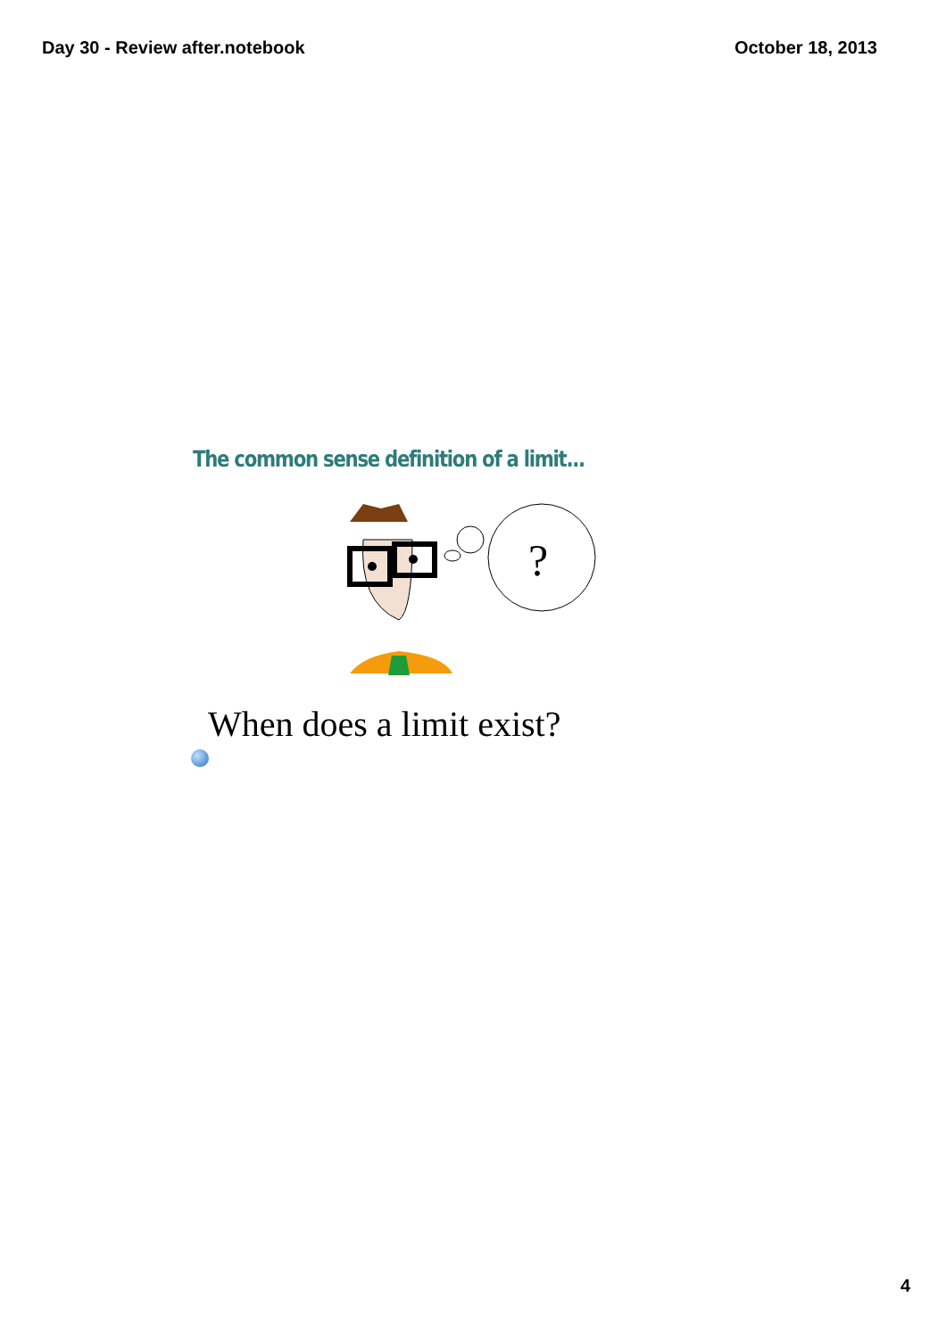Day 30 - Review after.notebook October 18, 2013
The common sense definition of a limit...
?
When does a limit exist?
4